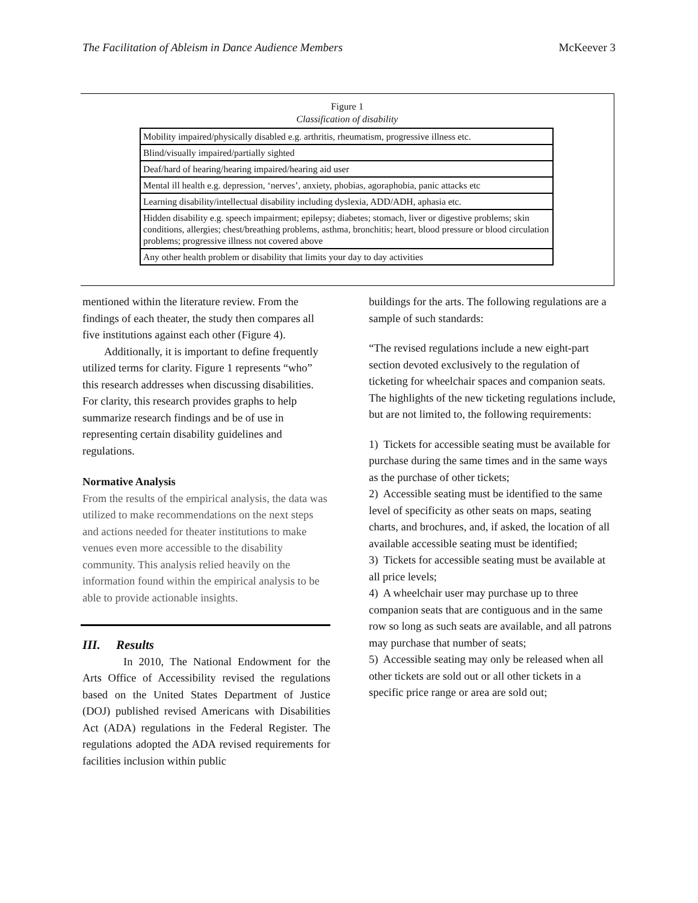The Facilitation of Ableism in Dance Audience Members McKeever 3
Figure 1
Classification of disability
| Mobility impaired/physically disabled e.g. arthritis, rheumatism, progressive illness etc. |
| Blind/visually impaired/partially sighted |
| Deaf/hard of hearing/hearing impaired/hearing aid user |
| Mental ill health e.g. depression, ‘nerves’, anxiety, phobias, agoraphobia, panic attacks etc |
| Learning disability/intellectual disability including dyslexia, ADD/ADH, aphasia etc. |
| Hidden disability e.g. speech impairment; epilepsy; diabetes; stomach, liver or digestive problems; skin conditions, allergies; chest/breathing problems, asthma, bronchitis; heart, blood pressure or blood circulation problems; progressive illness not covered above |
| Any other health problem or disability that limits your day to day activities |
mentioned within the literature review. From the findings of each theater, the study then compares all five institutions against each other (Figure 4).
Additionally, it is important to define frequently utilized terms for clarity. Figure 1 represents “who” this research addresses when discussing disabilities. For clarity, this research provides graphs to help summarize research findings and be of use in representing certain disability guidelines and regulations.
Normative Analysis
From the results of the empirical analysis, the data was utilized to make recommendations on the next steps and actions needed for theater institutions to make venues even more accessible to the disability community. This analysis relied heavily on the information found within the empirical analysis to be able to provide actionable insights.
III. Results
In 2010, The National Endowment for the Arts Office of Accessibility revised the regulations based on the United States Department of Justice (DOJ) published revised Americans with Disabilities Act (ADA) regulations in the Federal Register. The regulations adopted the ADA revised requirements for facilities inclusion within public
buildings for the arts. The following regulations are a sample of such standards:
“The revised regulations include a new eight-part section devoted exclusively to the regulation of ticketing for wheelchair spaces and companion seats. The highlights of the new ticketing regulations include, but are not limited to, the following requirements:
1) Tickets for accessible seating must be available for purchase during the same times and in the same ways as the purchase of other tickets;
2) Accessible seating must be identified to the same level of specificity as other seats on maps, seating charts, and brochures, and, if asked, the location of all available accessible seating must be identified;
3) Tickets for accessible seating must be available at all price levels;
4) A wheelchair user may purchase up to three companion seats that are contiguous and in the same row so long as such seats are available, and all patrons may purchase that number of seats;
5) Accessible seating may only be released when all other tickets are sold out or all other tickets in a specific price range or area are sold out;